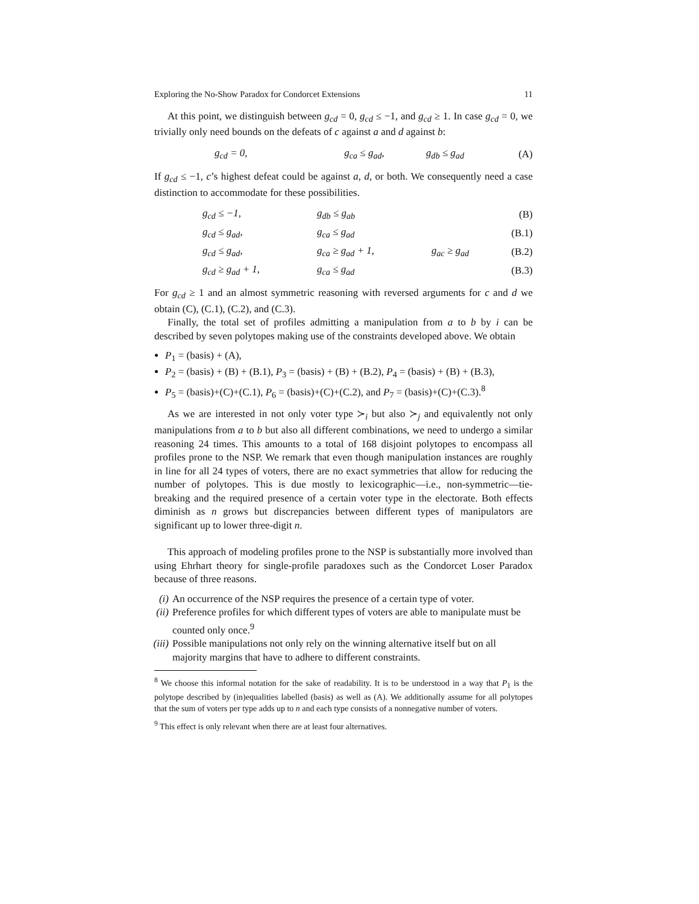Exploring the No-Show Paradox for Condorcet Extensions 11
At this point, we distinguish between g<sub>cd</sub> = 0, g<sub>cd</sub> ≤ −1, and g<sub>cd</sub> ≥ 1. In case g<sub>cd</sub> = 0, we trivially only need bounds on the defeats of c against a and d against b:
| g<sub>cd</sub> = 0, | g<sub>ca</sub> ≤ g<sub>ad</sub>, | g<sub>db</sub> ≤ g<sub>ad</sub> | (A) |
If g<sub>cd</sub> ≤ −1, c’s highest defeat could be against a, d, or both. We consequently need a case distinction to accommodate for these possibilities.
| g<sub>cd</sub> ≤ −1, | g<sub>db</sub> ≤ g<sub>ab</sub> | | (B) |
| g<sub>cd</sub> ≤ g<sub>ad</sub>, | g<sub>ca</sub> ≤ g<sub>ad</sub> | | (B.1) |
| g<sub>cd</sub> ≤ g<sub>ad</sub>, | g<sub>ca</sub> ≥ g<sub>ad</sub> + 1, | g<sub>ac</sub> ≥ g<sub>ad</sub> | (B.2) |
| g<sub>cd</sub> ≥ g<sub>ad</sub> + 1, | g<sub>ca</sub> ≤ g<sub>ad</sub> | | (B.3) |
For g<sub>cd</sub> ≥ 1 and an almost symmetric reasoning with reversed arguments for c and d we obtain (C), (C.1), (C.2), and (C.3).
Finally, the total set of profiles admitting a manipulation from a to b by i can be described by seven polytopes making use of the constraints developed above. We obtain
P<sub>1</sub> = (basis) + (A),
P<sub>2</sub> = (basis) + (B) + (B.1), P<sub>3</sub> = (basis) + (B) + (B.2), P<sub>4</sub> = (basis) + (B) + (B.3),
P<sub>5</sub> = (basis)+(C)+(C.1), P<sub>6</sub> = (basis)+(C)+(C.2), and P<sub>7</sub> = (basis)+(C)+(C.3).<sup>8</sup>
As we are interested in not only voter type ≻<sub>i</sub> but also ≻<sub>j</sub> and equivalently not only manipulations from a to b but also all different combinations, we need to undergo a similar reasoning 24 times. This amounts to a total of 168 disjoint polytopes to encompass all profiles prone to the NSP. We remark that even though manipulation instances are roughly in line for all 24 types of voters, there are no exact symmetries that allow for reducing the number of polytopes. This is due mostly to lexicographic—i.e., non-symmetric—tie-breaking and the required presence of a certain voter type in the electorate. Both effects diminish as n grows but discrepancies between different types of manipulators are significant up to lower three-digit n.
This approach of modeling profiles prone to the NSP is substantially more involved than using Ehrhart theory for single-profile paradoxes such as the Condorcet Loser Paradox because of three reasons.
(i) An occurrence of the NSP requires the presence of a certain type of voter.
(ii) Preference profiles for which different types of voters are able to manipulate must be counted only once.<sup>9</sup>
(iii) Possible manipulations not only rely on the winning alternative itself but on all majority margins that have to adhere to different constraints.
<sup>8</sup> We choose this informal notation for the sake of readability. It is to be understood in a way that P<sub>1</sub> is the polytope described by (in)equalities labelled (basis) as well as (A). We additionally assume for all polytopes that the sum of voters per type adds up to n and each type consists of a nonnegative number of voters.
<sup>9</sup> This effect is only relevant when there are at least four alternatives.